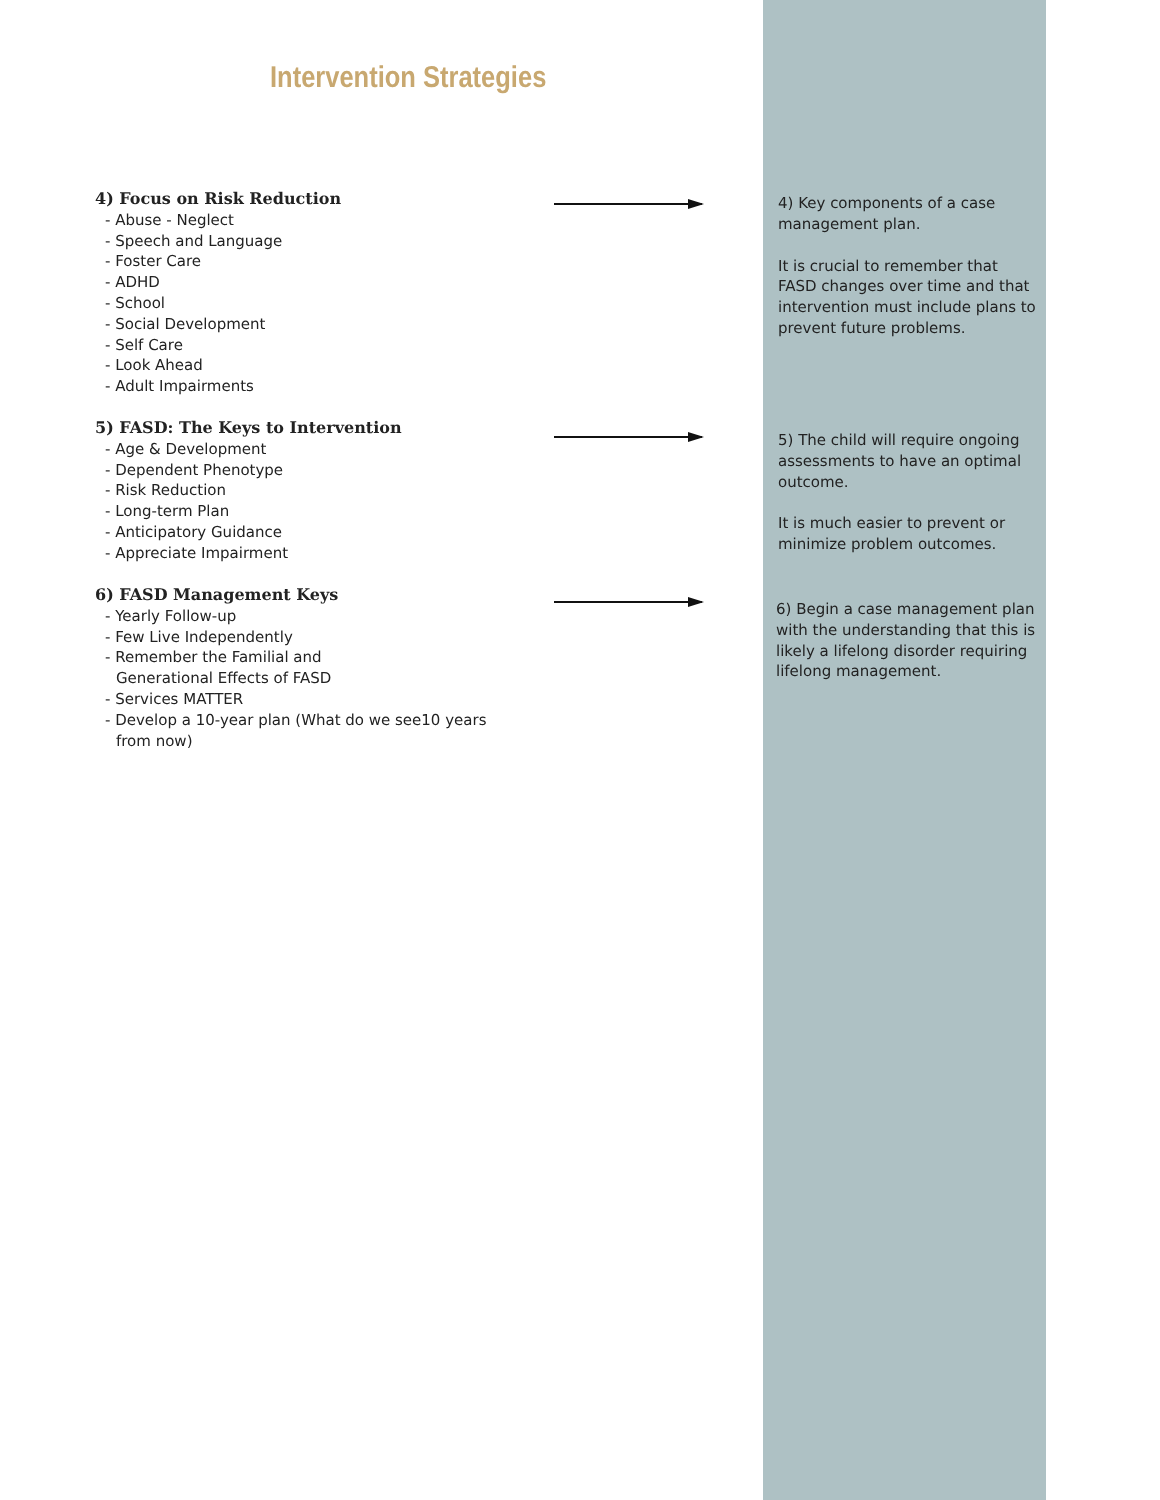Intervention Strategies
4) Focus on Risk Reduction
- Abuse - Neglect
- Speech and Language
- Foster Care
- ADHD
- School
- Social Development
- Self Care
- Look Ahead
- Adult Impairments
4) Key components of a case management plan.
It is crucial to remember that FASD changes over time and that intervention must include plans to prevent future problems.
5) FASD: The Keys to Intervention
- Age & Development
- Dependent Phenotype
- Risk Reduction
- Long-term Plan
- Anticipatory Guidance
- Appreciate Impairment
5) The child will require ongoing assessments to have an optimal outcome.
It is much easier to prevent or minimize problem outcomes.
6) FASD Management Keys
- Yearly Follow-up
- Few Live Independently
- Remember the Familial and
Generational Effects of FASD
- Services MATTER
- Develop a 10-year plan (What do we see10 years
from now)
6) Begin a case management plan with the understanding that this is likely a lifelong disorder requiring lifelong management.